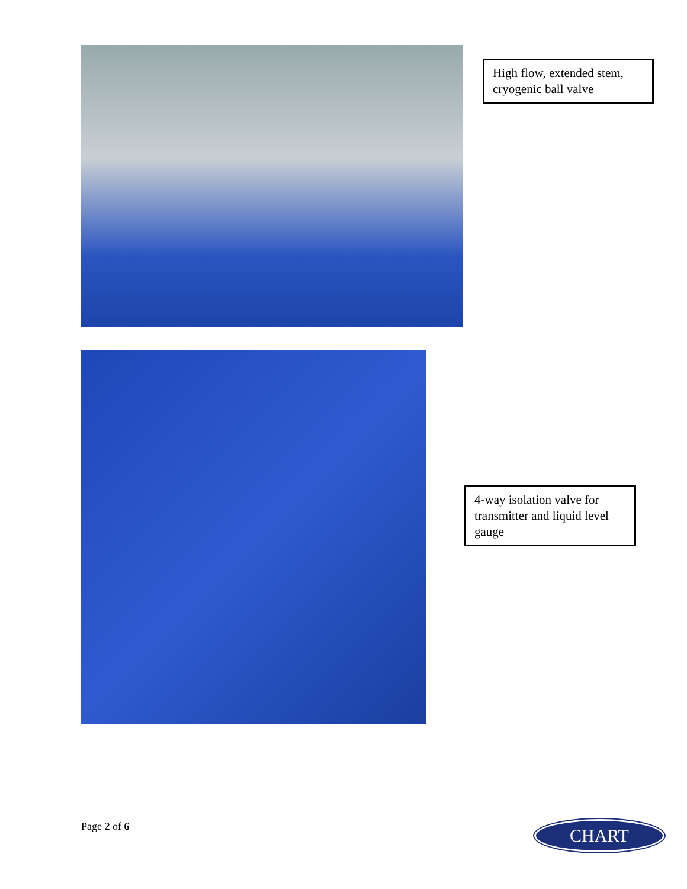High flow, extended stem, cryogenic ball valve
4-way isolation valve for transmitter and liquid level gauge
Page 2 of 6 CHART